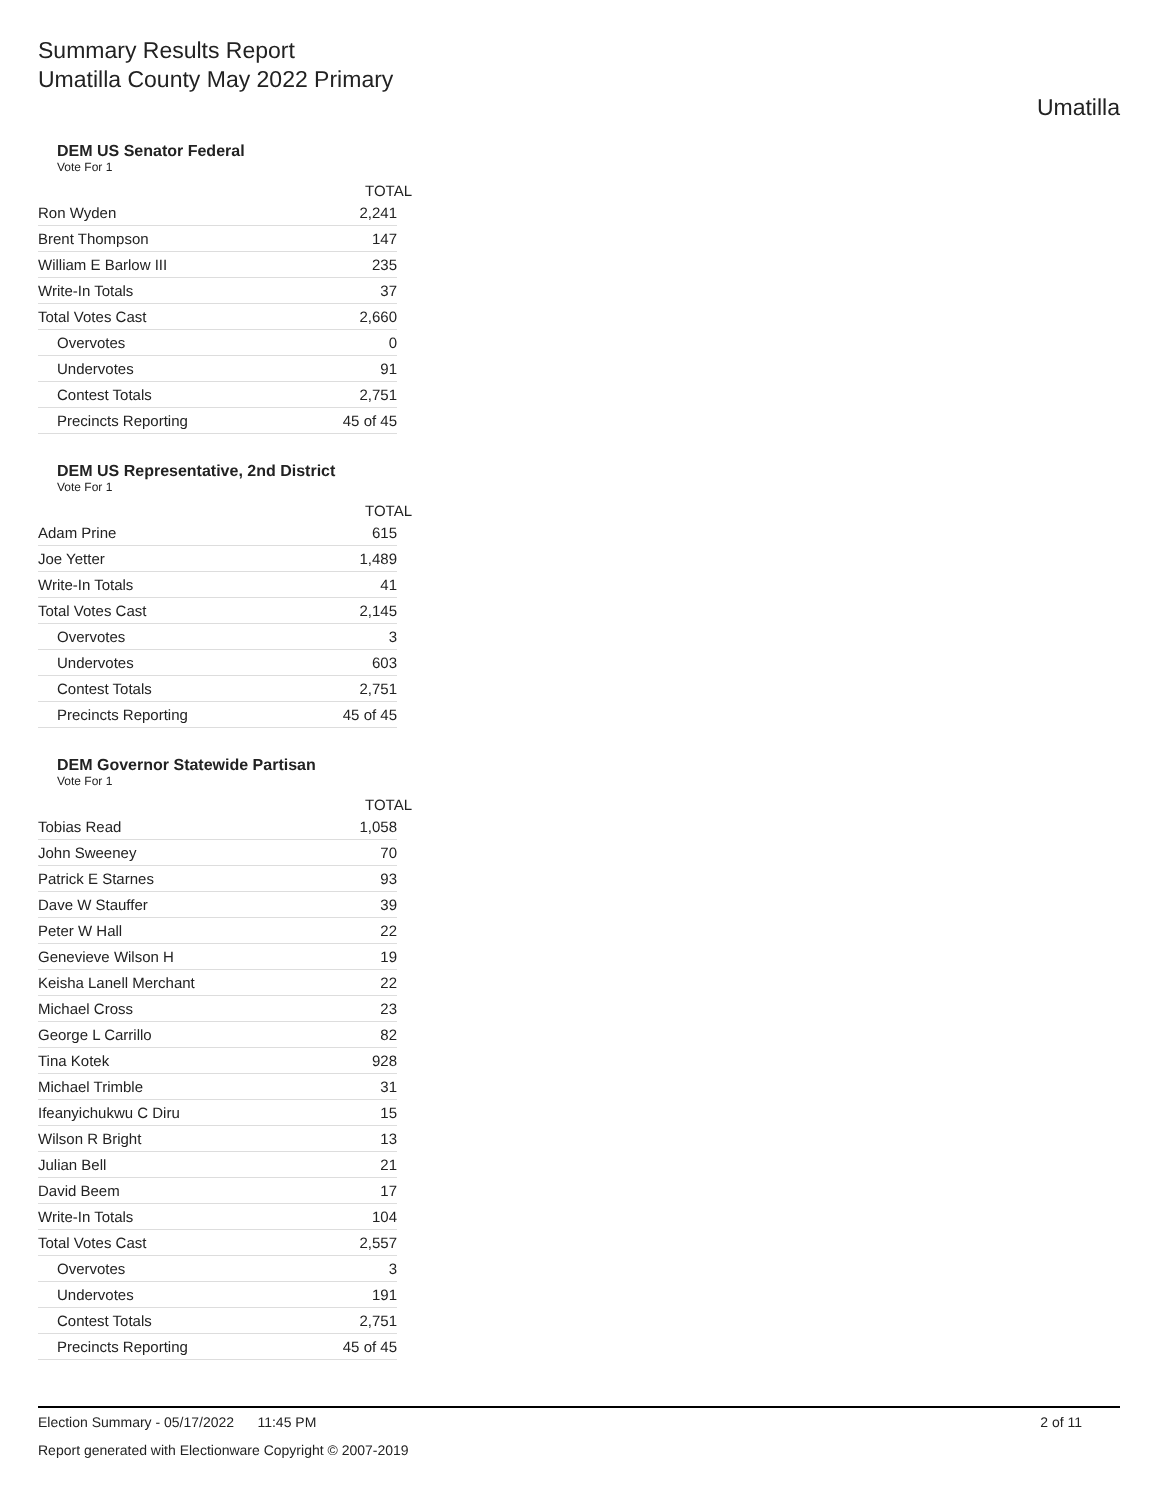Summary Results Report
Umatilla County May 2022 Primary
Umatilla
DEM US Senator Federal
Vote For 1
| | TOTAL |
| --- | --- |
| Ron Wyden | 2,241 |
| Brent Thompson | 147 |
| William E Barlow III | 235 |
| Write-In Totals | 37 |
| Total Votes Cast | 2,660 |
| Overvotes | 0 |
| Undervotes | 91 |
| Contest Totals | 2,751 |
| Precincts Reporting | 45 of 45 |
DEM US Representative, 2nd District
Vote For 1
| | TOTAL |
| --- | --- |
| Adam Prine | 615 |
| Joe Yetter | 1,489 |
| Write-In Totals | 41 |
| Total Votes Cast | 2,145 |
| Overvotes | 3 |
| Undervotes | 603 |
| Contest Totals | 2,751 |
| Precincts Reporting | 45 of 45 |
DEM Governor Statewide Partisan
Vote For 1
| | TOTAL |
| --- | --- |
| Tobias Read | 1,058 |
| John Sweeney | 70 |
| Patrick E Starnes | 93 |
| Dave W Stauffer | 39 |
| Peter W Hall | 22 |
| Genevieve Wilson H | 19 |
| Keisha Lanell Merchant | 22 |
| Michael Cross | 23 |
| George L Carrillo | 82 |
| Tina Kotek | 928 |
| Michael Trimble | 31 |
| Ifeanyichukwu C Diru | 15 |
| Wilson R Bright | 13 |
| Julian Bell | 21 |
| David Beem | 17 |
| Write-In Totals | 104 |
| Total Votes Cast | 2,557 |
| Overvotes | 3 |
| Undervotes | 191 |
| Contest Totals | 2,751 |
| Precincts Reporting | 45 of 45 |
Election Summary - 05/17/2022 11:45 PM 2 of 11
Report generated with Electionware Copyright © 2007-2019